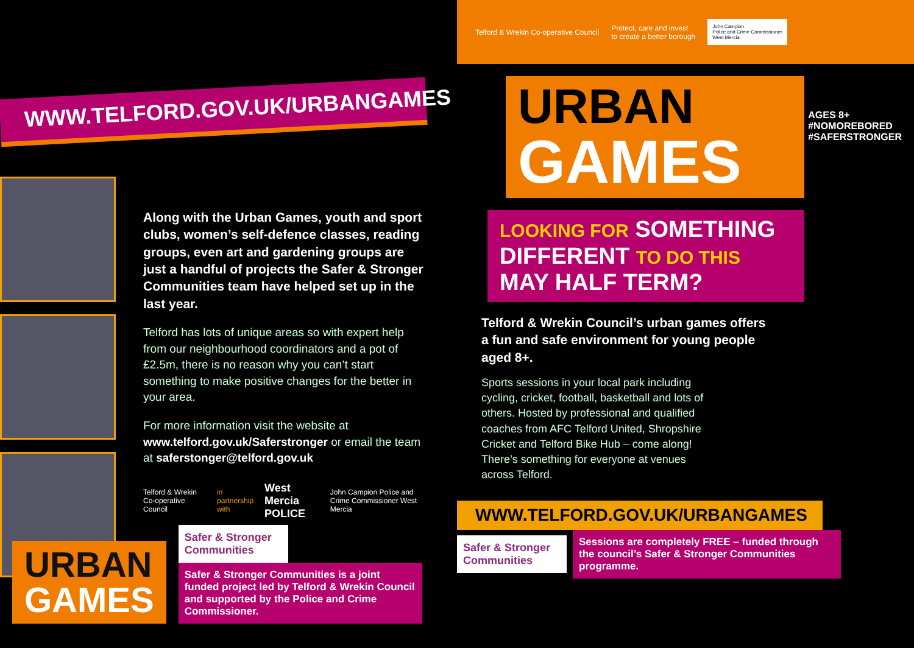WWW.TELFORD.GOV.UK/URBANGAMES
Along with the Urban Games, youth and sport clubs, women’s self-defence classes, reading groups, even art and gardening groups are just a handful of projects the Safer & Stronger Communities team have helped set up in the last year.
Telford has lots of unique areas so with expert help from our neighbourhood coordinators and a pot of £2.5m, there is no reason why you can’t start something to make positive changes for the better in your area.
For more information visit the website at www.telford.gov.uk/Saferstronger or email the team at saferstonger@telford.gov.uk
Telford & Wrekin Co-operative Council in partnership with West Mercia POLICE John Campion Police and Crime Commissioner West Mercia
URBAN
GAMES
Safer & Stronger Communities
Safer & Stronger Communities is a joint funded project led by Telford & Wrekin Council and supported by the Police and Crime Commissioner.
Telford & Wrekin Co-operative Council Protect, care and invest
to create a better borough John Campion
Police and Crime Commissioner
West Mercia
AGES 8+
#NOMOREBORED
#SAFERSTRONGER
URBAN
GAMES
LOOKING FOR SOMETHING DIFFERENT TO DO THIS MAY HALF TERM?
Telford & Wrekin Council’s urban games offers a fun and safe environment for young people aged 8+.
Sports sessions in your local park including cycling, cricket, football, basketball and lots of others. Hosted by professional and qualified coaches from AFC Telford United, Shropshire Cricket and Telford Bike Hub – come along! There’s something for everyone at venues across Telford.
WWW.TELFORD.GOV.UK/URBANGAMES
Safer & Stronger Communities
Sessions are completely FREE – funded through the council’s Safer & Stronger Communities programme.